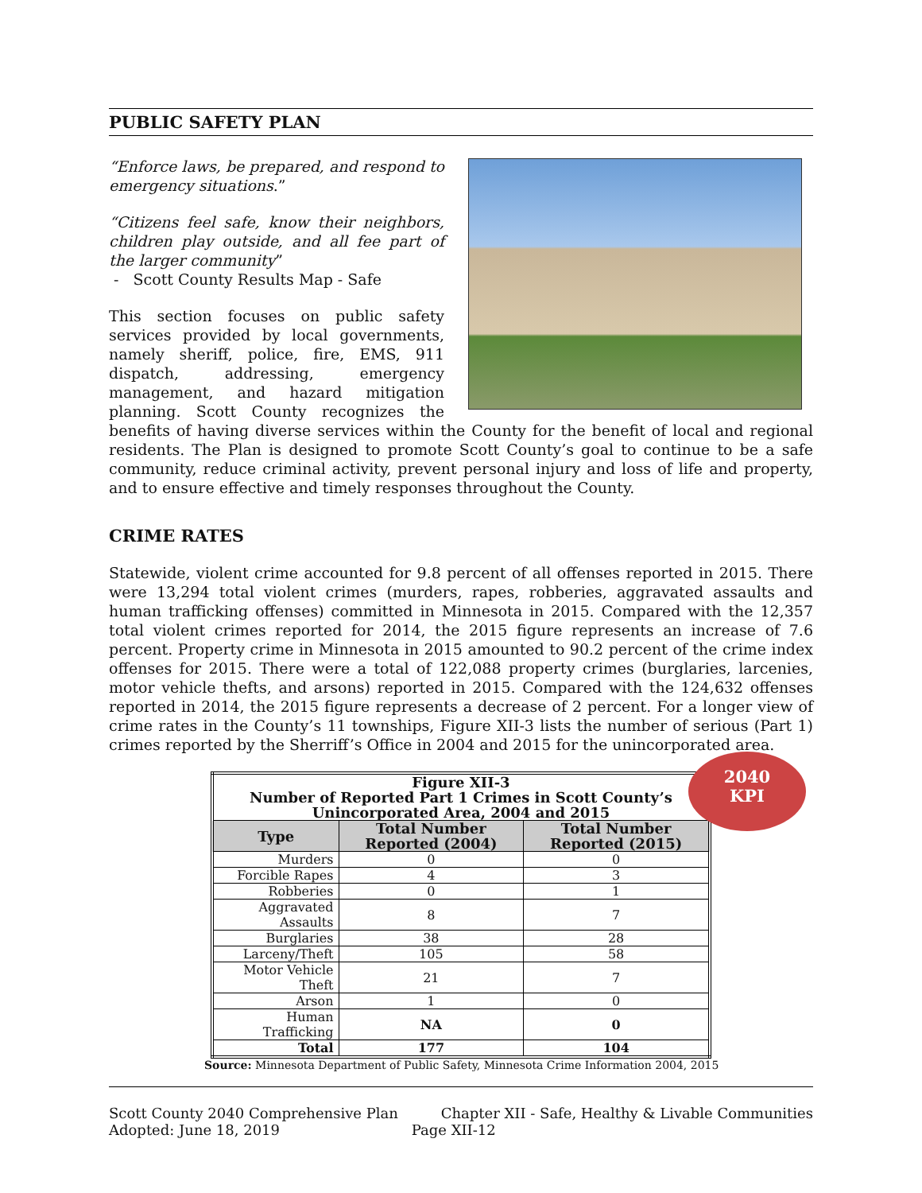PUBLIC SAFETY PLAN
“Enforce laws, be prepared, and respond to emergency situations.”
“Citizens feel safe, know their neighbors, children play outside, and all fee part of the larger community”
- Scott County Results Map - Safe
This section focuses on public safety services provided by local governments, namely sheriff, police, fire, EMS, 911 dispatch, addressing, emergency management, and hazard mitigation planning. Scott County recognizes the benefits of having diverse services within the County for the benefit of local and regional residents. The Plan is designed to promote Scott County’s goal to continue to be a safe community, reduce criminal activity, prevent personal injury and loss of life and property, and to ensure effective and timely responses throughout the County.
CRIME RATES
Statewide, violent crime accounted for 9.8 percent of all offenses reported in 2015. There were 13,294 total violent crimes (murders, rapes, robberies, aggravated assaults and human trafficking offenses) committed in Minnesota in 2015. Compared with the 12,357 total violent crimes reported for 2014, the 2015 figure represents an increase of 7.6 percent. Property crime in Minnesota in 2015 amounted to 90.2 percent of the crime index offenses for 2015. There were a total of 122,088 property crimes (burglaries, larcenies, motor vehicle thefts, and arsons) reported in 2015. Compared with the 124,632 offenses reported in 2014, the 2015 figure represents a decrease of 2 percent. For a longer view of crime rates in the County’s 11 townships, Figure XII-3 lists the number of serious (Part 1) crimes reported by the Sherriff’s Office in 2004 and 2015 for the unincorporated area.
| Figure XII-3 Number of Reported Part 1 Crimes in Scott County’s Unincorporated Area, 2004 and 2015 | | |
| Type | Total Number Reported (2004) | Total Number Reported (2015) |
| Murders | 0 | 0 |
| Forcible Rapes | 4 | 3 |
| Robberies | 0 | 1 |
| Aggravated Assaults | 8 | 7 |
| Burglaries | 38 | 28 |
| Larceny/Theft | 105 | 58 |
| Motor Vehicle Theft | 21 | 7 |
| Arson | 1 | 0 |
| Human Trafficking | NA | 0 |
| Total | 177 | 104 |
Source: Minnesota Department of Public Safety, Minnesota Crime Information 2004, 2015
2040
KPI
Scott County 2040 Comprehensive Plan Chapter XII - Safe, Healthy & Livable Communities
Adopted: June 18, 2019 Page XII-12